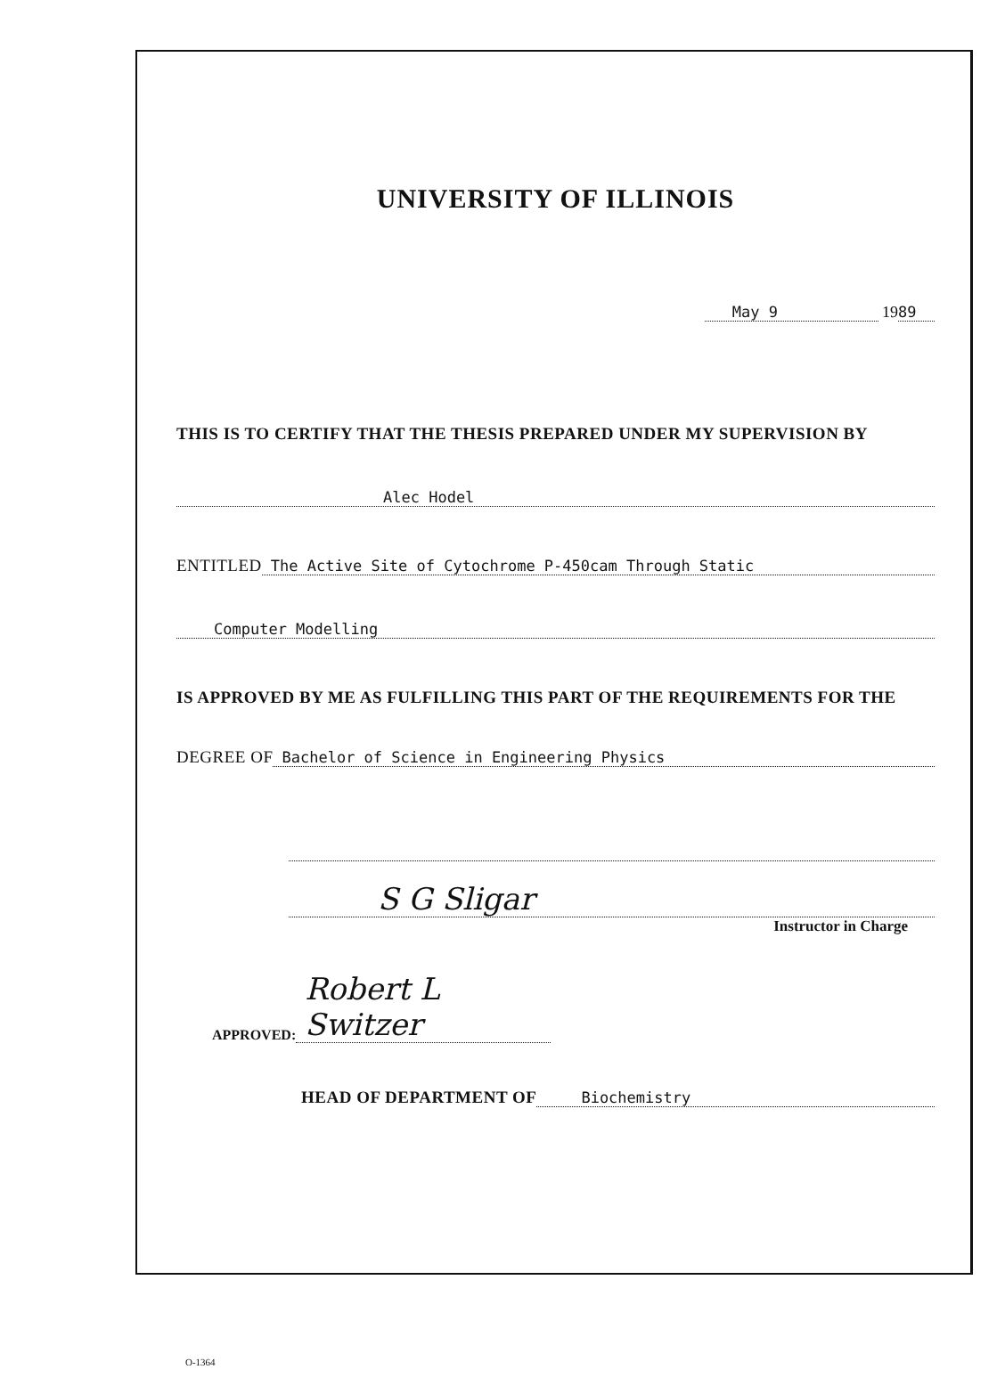UNIVERSITY OF ILLINOIS
May 9 1989
THIS IS TO CERTIFY THAT THE THESIS PREPARED UNDER MY SUPERVISION BY
Alec Hodel
ENTITLED The Active Site of Cytochrome P-450cam Through Static
Computer Modelling
IS APPROVED BY ME AS FULFILLING THIS PART OF THE REQUIREMENTS FOR THE
DEGREE OF Bachelor of Science in Engineering Physics
S G Sligar
Instructor in Charge
APPROVED: Robert L Switzer
HEAD OF DEPARTMENT OF Biochemistry
O-1364